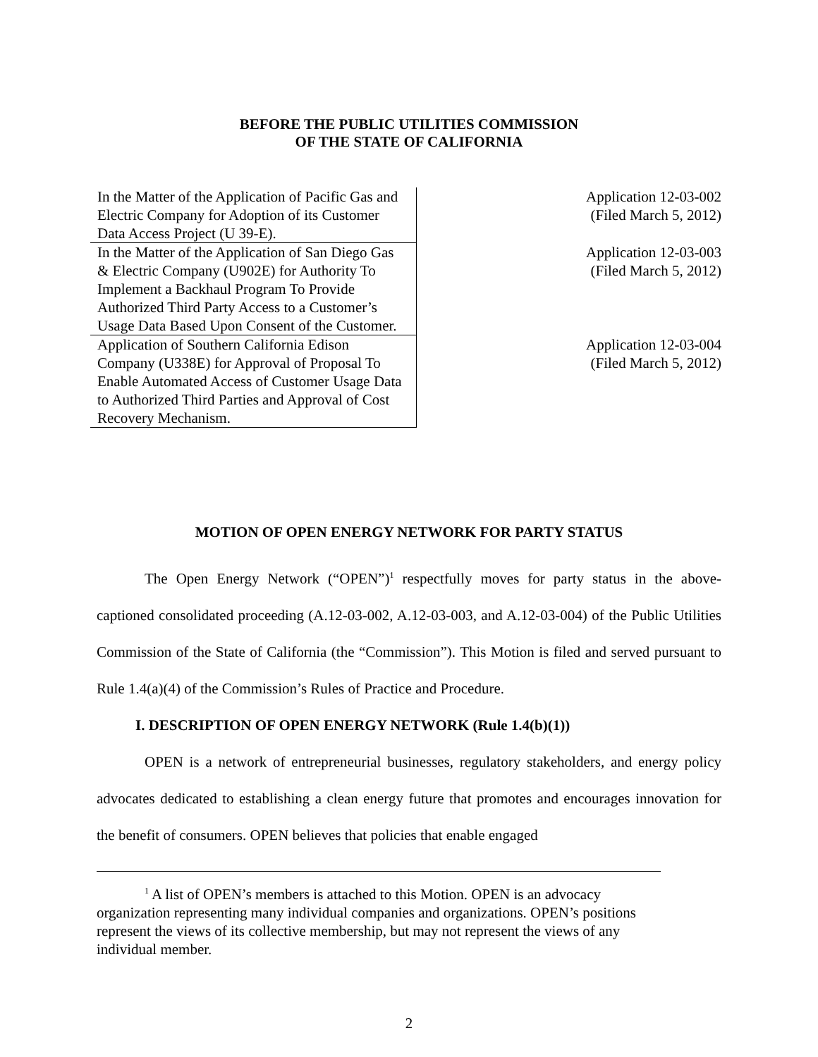BEFORE THE PUBLIC UTILITIES COMMISSION
OF THE STATE OF CALIFORNIA
| In the Matter of the Application of Pacific Gas and Electric Company for Adoption of its Customer Data Access Project (U 39-E). | Application 12-03-002 (Filed March 5, 2012) |
| In the Matter of the Application of San Diego Gas & Electric Company (U902E) for Authority To Implement a Backhaul Program To Provide Authorized Third Party Access to a Customer’s Usage Data Based Upon Consent of the Customer. | Application 12-03-003 (Filed March 5, 2012) |
| Application of Southern California Edison Company (U338E) for Approval of Proposal To Enable Automated Access of Customer Usage Data to Authorized Third Parties and Approval of Cost Recovery Mechanism. | Application 12-03-004 (Filed March 5, 2012) |
MOTION OF OPEN ENERGY NETWORK FOR PARTY STATUS
The Open Energy Network (“OPEN”)<sup>1</sup> respectfully moves for party status in the above-captioned consolidated proceeding (A.12-03-002, A.12-03-003, and A.12-03-004) of the Public Utilities Commission of the State of California (the “Commission”). This Motion is filed and served pursuant to Rule 1.4(a)(4) of the Commission’s Rules of Practice and Procedure.
I. DESCRIPTION OF OPEN ENERGY NETWORK (Rule 1.4(b)(1))
OPEN is a network of entrepreneurial businesses, regulatory stakeholders, and energy policy advocates dedicated to establishing a clean energy future that promotes and encourages innovation for the benefit of consumers. OPEN believes that policies that enable engaged
<sup>1</sup> A list of OPEN’s members is attached to this Motion. OPEN is an advocacy organization representing many individual companies and organizations. OPEN’s positions represent the views of its collective membership, but may not represent the views of any individual member.
2